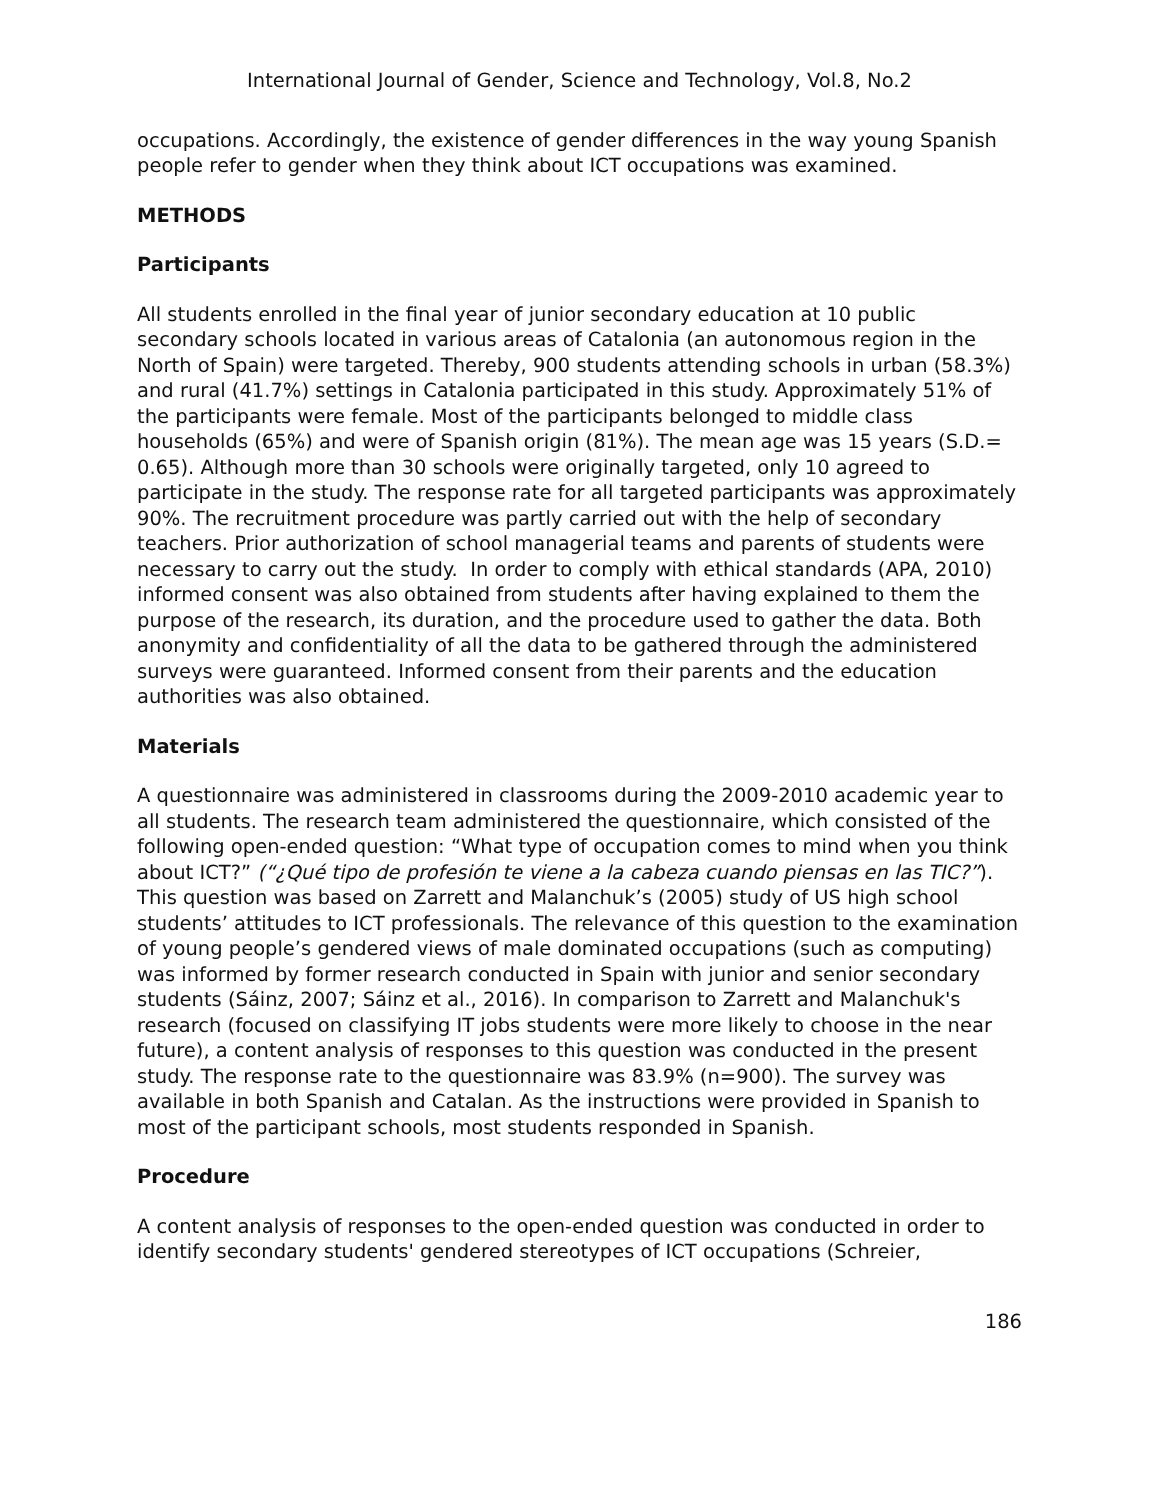International Journal of Gender, Science and Technology, Vol.8, No.2
occupations. Accordingly, the existence of gender differences in the way young Spanish people refer to gender when they think about ICT occupations was examined.
METHODS
Participants
All students enrolled in the final year of junior secondary education at 10 public secondary schools located in various areas of Catalonia (an autonomous region in the North of Spain) were targeted. Thereby, 900 students attending schools in urban (58.3%) and rural (41.7%) settings in Catalonia participated in this study. Approximately 51% of the participants were female. Most of the participants belonged to middle class households (65%) and were of Spanish origin (81%). The mean age was 15 years (S.D.= 0.65). Although more than 30 schools were originally targeted, only 10 agreed to participate in the study. The response rate for all targeted participants was approximately 90%. The recruitment procedure was partly carried out with the help of secondary teachers. Prior authorization of school managerial teams and parents of students were necessary to carry out the study. In order to comply with ethical standards (APA, 2010) informed consent was also obtained from students after having explained to them the purpose of the research, its duration, and the procedure used to gather the data. Both anonymity and confidentiality of all the data to be gathered through the administered surveys were guaranteed. Informed consent from their parents and the education authorities was also obtained.
Materials
A questionnaire was administered in classrooms during the 2009-2010 academic year to all students. The research team administered the questionnaire, which consisted of the following open-ended question: “What type of occupation comes to mind when you think about ICT?” (“¿Qué tipo de profesión te viene a la cabeza cuando piensas en las TIC?”). This question was based on Zarrett and Malanchuk’s (2005) study of US high school students’ attitudes to ICT professionals. The relevance of this question to the examination of young people’s gendered views of male dominated occupations (such as computing) was informed by former research conducted in Spain with junior and senior secondary students (Sáinz, 2007; Sáinz et al., 2016). In comparison to Zarrett and Malanchuk's research (focused on classifying IT jobs students were more likely to choose in the near future), a content analysis of responses to this question was conducted in the present study. The response rate to the questionnaire was 83.9% (n=900). The survey was available in both Spanish and Catalan. As the instructions were provided in Spanish to most of the participant schools, most students responded in Spanish.
Procedure
A content analysis of responses to the open-ended question was conducted in order to identify secondary students' gendered stereotypes of ICT occupations (Schreier,
186